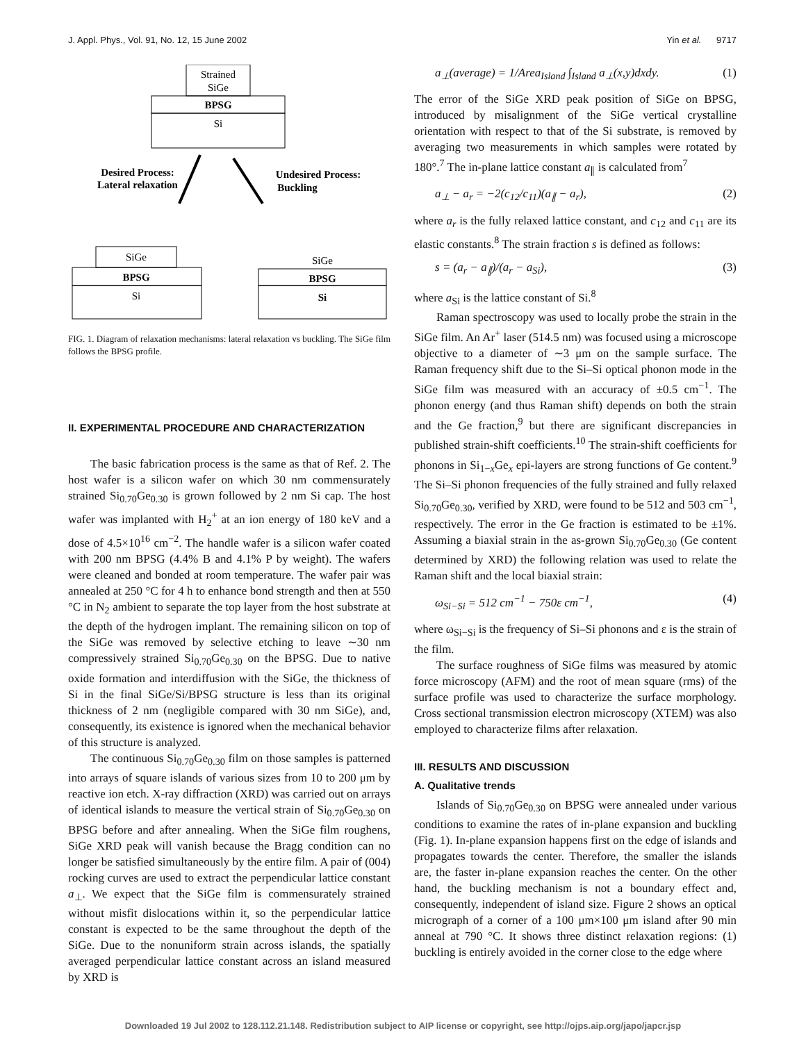J. Appl. Phys., Vol. 91, No. 12, 15 June 2002 Yin et al. 9717
Strained
SiGe
BPSG
Si
Desired Process:
Lateral relaxation
Undesired Process:
Buckling
SiGe
BPSG
Si
BPSG
Si
SiGe
FIG. 1. Diagram of relaxation mechanisms: lateral relaxation vs buckling. The SiGe film follows the BPSG profile.
II. EXPERIMENTAL PROCEDURE AND CHARACTERIZATION
The basic fabrication process is the same as that of Ref. 2. The host wafer is a silicon wafer on which 30 nm commensurately strained Si<sub>0.70</sub>Ge<sub>0.30</sub> is grown followed by 2 nm Si cap. The host wafer was implanted with H<sub>2</sub><sup>+</sup> at an ion energy of 180 keV and a dose of 4.5×10<sup>16</sup> cm<sup>−2</sup>. The handle wafer is a silicon wafer coated with 200 nm BPSG (4.4% B and 4.1% P by weight). The wafers were cleaned and bonded at room temperature. The wafer pair was annealed at 250 °C for 4 h to enhance bond strength and then at 550 °C in N<sub>2</sub> ambient to separate the top layer from the host substrate at the depth of the hydrogen implant. The remaining silicon on top of the SiGe was removed by selective etching to leave ∼30 nm compressively strained Si<sub>0.70</sub>Ge<sub>0.30</sub> on the BPSG. Due to native oxide formation and interdiffusion with the SiGe, the thickness of Si in the final SiGe/Si/BPSG structure is less than its original thickness of 2 nm (negligible compared with 30 nm SiGe), and, consequently, its existence is ignored when the mechanical behavior of this structure is analyzed.
The continuous Si<sub>0.70</sub>Ge<sub>0.30</sub> film on those samples is patterned into arrays of square islands of various sizes from 10 to 200 μm by reactive ion etch. X-ray diffraction (XRD) was carried out on arrays of identical islands to measure the vertical strain of Si<sub>0.70</sub>Ge<sub>0.30</sub> on BPSG before and after annealing. When the SiGe film roughens, SiGe XRD peak will vanish because the Bragg condition can no longer be satisfied simultaneously by the entire film. A pair of (004) rocking curves are used to extract the perpendicular lattice constant a<sub>⊥</sub>. We expect that the SiGe film is commensurately strained without misfit dislocations within it, so the perpendicular lattice constant is expected to be the same throughout the depth of the SiGe. Due to the nonuniform strain across islands, the spatially averaged perpendicular lattice constant across an island measured by XRD is
a<sub>⊥</sub>(average) = 1/Area<sub>Island</sub> ∫<sub>Island</sub> a<sub>⊥</sub>(x,y)dxdy. (1)
The error of the SiGe XRD peak position of SiGe on BPSG, introduced by misalignment of the SiGe vertical crystalline orientation with respect to that of the Si substrate, is removed by averaging two measurements in which samples were rotated by 180°.<sup>7</sup> The in-plane lattice constant a<sub>∥</sub> is calculated from<sup>7</sup>
a<sub>⊥</sub> − a<sub>r</sub> = −2(c<sub>12</sub>/c<sub>11</sub>)(a<sub>∥</sub> − a<sub>r</sub>), (2)
where a<sub>r</sub> is the fully relaxed lattice constant, and c<sub>12</sub> and c<sub>11</sub> are its elastic constants.<sup>8</sup> The strain fraction s is defined as follows:
s = (a<sub>r</sub> − a<sub>∥</sub>)/(a<sub>r</sub> − a<sub>Si</sub>), (3)
where a<sub>Si</sub> is the lattice constant of Si.<sup>8</sup>
Raman spectroscopy was used to locally probe the strain in the SiGe film. An Ar<sup>+</sup> laser (514.5 nm) was focused using a microscope objective to a diameter of ∼3 μm on the sample surface. The Raman frequency shift due to the Si–Si optical phonon mode in the SiGe film was measured with an accuracy of ±0.5 cm<sup>−1</sup>. The phonon energy (and thus Raman shift) depends on both the strain and the Ge fraction,<sup>9</sup> but there are significant discrepancies in published strain-shift coefficients.<sup>10</sup> The strain-shift coefficients for phonons in Si<sub>1−x</sub>Ge<sub>x</sub> epi-layers are strong functions of Ge content.<sup>9</sup> The Si–Si phonon frequencies of the fully strained and fully relaxed Si<sub>0.70</sub>Ge<sub>0.30</sub>, verified by XRD, were found to be 512 and 503 cm<sup>−1</sup>, respectively. The error in the Ge fraction is estimated to be ±1%. Assuming a biaxial strain in the as-grown Si<sub>0.70</sub>Ge<sub>0.30</sub> (Ge content determined by XRD) the following relation was used to relate the Raman shift and the local biaxial strain:
ω<sub>Si−Si</sub> = 512 cm<sup>−1</sup> − 750ε cm<sup>−1</sup>, (4)
where ω<sub>Si−Si</sub> is the frequency of Si–Si phonons and ε is the strain of the film.
The surface roughness of SiGe films was measured by atomic force microscopy (AFM) and the root of mean square (rms) of the surface profile was used to characterize the surface morphology. Cross sectional transmission electron microscopy (XTEM) was also employed to characterize films after relaxation.
III. RESULTS AND DISCUSSION
A. Qualitative trends
Islands of Si<sub>0.70</sub>Ge<sub>0.30</sub> on BPSG were annealed under various conditions to examine the rates of in-plane expansion and buckling (Fig. 1). In-plane expansion happens first on the edge of islands and propagates towards the center. Therefore, the smaller the islands are, the faster in-plane expansion reaches the center. On the other hand, the buckling mechanism is not a boundary effect and, consequently, independent of island size. Figure 2 shows an optical micrograph of a corner of a 100 μm×100 μm island after 90 min anneal at 790 °C. It shows three distinct relaxation regions: (1) buckling is entirely avoided in the corner close to the edge where
Downloaded 19 Jul 2002 to 128.112.21.148. Redistribution subject to AIP license or copyright, see http://ojps.aip.org/japo/japcr.jsp